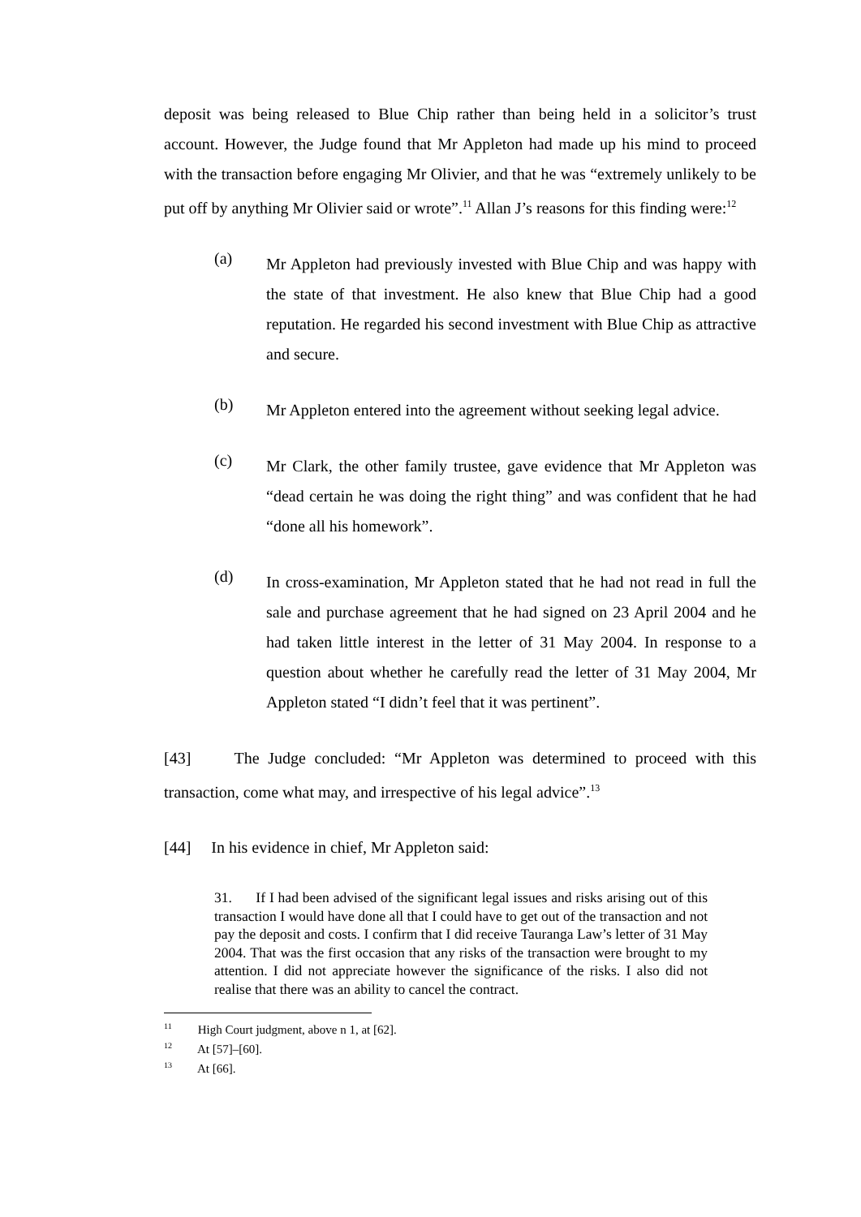deposit was being released to Blue Chip rather than being held in a solicitor’s trust account. However, the Judge found that Mr Appleton had made up his mind to proceed with the transaction before engaging Mr Olivier, and that he was “extremely unlikely to be put off by anything Mr Olivier said or wrote”.<sup>11</sup> Allan J’s reasons for this finding were:<sup>12</sup>
(a) Mr Appleton had previously invested with Blue Chip and was happy with the state of that investment. He also knew that Blue Chip had a good reputation. He regarded his second investment with Blue Chip as attractive and secure.
(b) Mr Appleton entered into the agreement without seeking legal advice.
(c) Mr Clark, the other family trustee, gave evidence that Mr Appleton was “dead certain he was doing the right thing” and was confident that he had “done all his homework”.
(d) In cross-examination, Mr Appleton stated that he had not read in full the sale and purchase agreement that he had signed on 23 April 2004 and he had taken little interest in the letter of 31 May 2004. In response to a question about whether he carefully read the letter of 31 May 2004, Mr Appleton stated “I didn’t feel that it was pertinent”.
[43] The Judge concluded: “Mr Appleton was determined to proceed with this transaction, come what may, and irrespective of his legal advice”.<sup>13</sup>
[44] In his evidence in chief, Mr Appleton said:
31. If I had been advised of the significant legal issues and risks arising out of this transaction I would have done all that I could have to get out of the transaction and not pay the deposit and costs. I confirm that I did receive Tauranga Law’s letter of 31 May 2004. That was the first occasion that any risks of the transaction were brought to my attention. I did not appreciate however the significance of the risks. I also did not realise that there was an ability to cancel the contract.
<sup>11</sup> High Court judgment, above n 1, at [62].
<sup>12</sup> At [57]–[60].
<sup>13</sup> At [66].